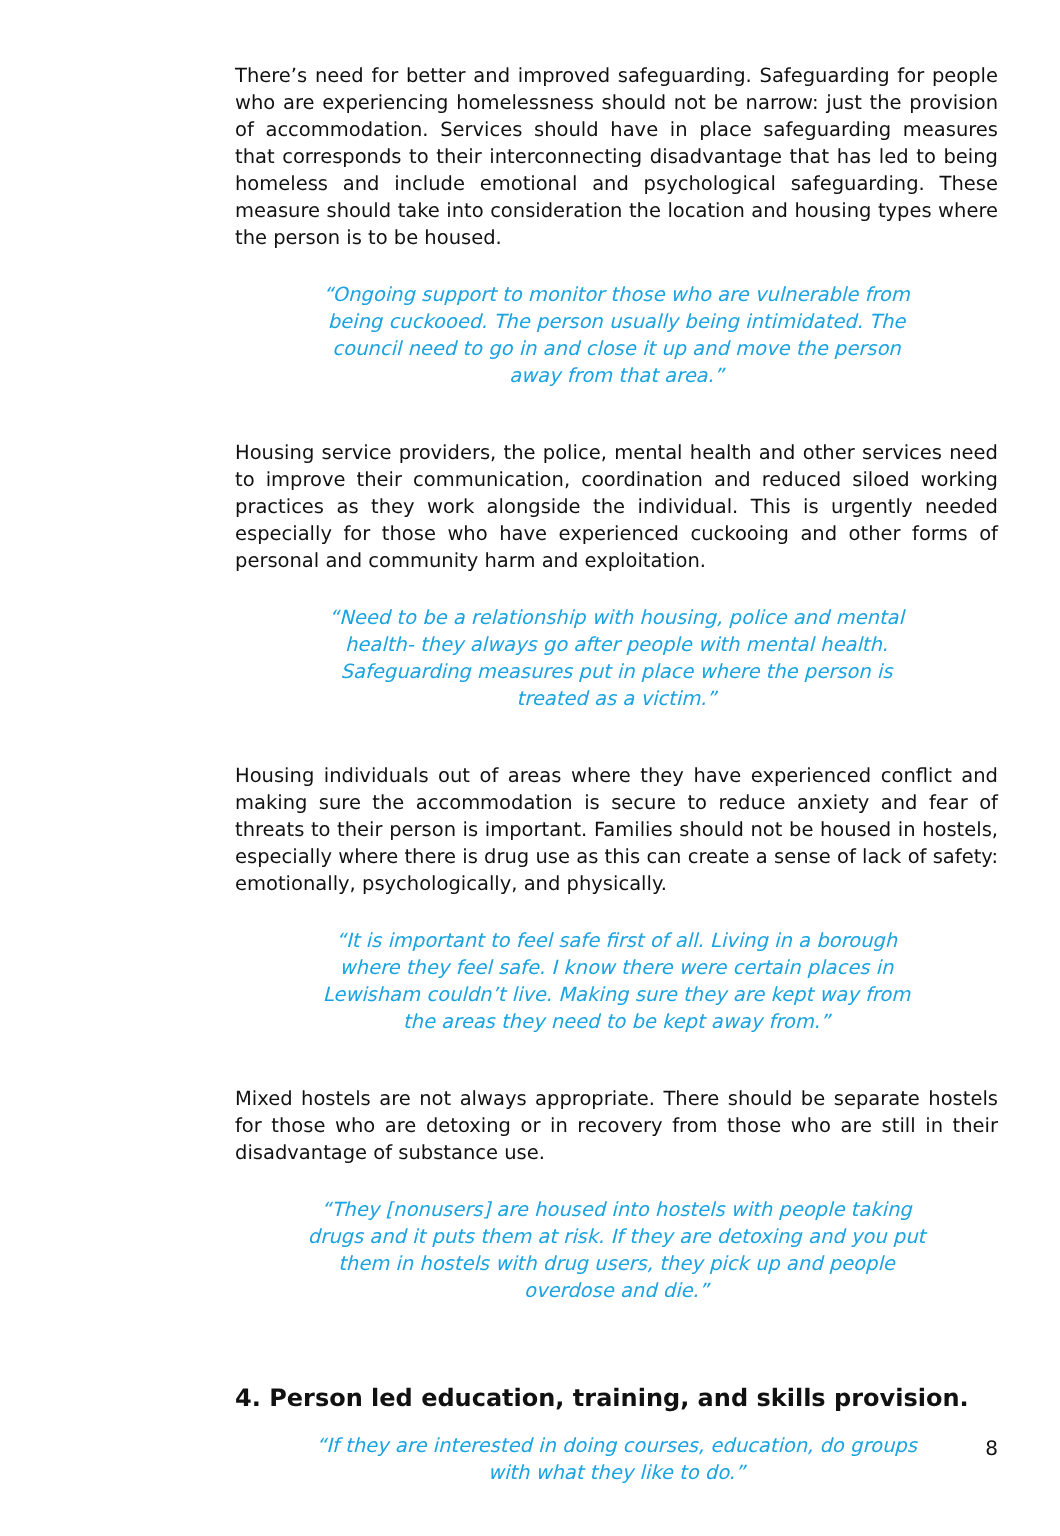There’s need for better and improved safeguarding. Safeguarding for people who are experiencing homelessness should not be narrow: just the provision of accommodation. Services should have in place safeguarding measures that corresponds to their interconnecting disadvantage that has led to being homeless and include emotional and psychological safeguarding. These measure should take into consideration the location and housing types where the person is to be housed.
“Ongoing support to monitor those who are vulnerable from being cuckooed. The person usually being intimidated. The council need to go in and close it up and move the person away from that area.”
Housing service providers, the police, mental health and other services need to improve their communication, coordination and reduced siloed working practices as they work alongside the individual. This is urgently needed especially for those who have experienced cuckooing and other forms of personal and community harm and exploitation.
“Need to be a relationship with housing, police and mental health- they always go after people with mental health. Safeguarding measures put in place where the person is treated as a victim.”
Housing individuals out of areas where they have experienced conflict and making sure the accommodation is secure to reduce anxiety and fear of threats to their person is important. Families should not be housed in hostels, especially where there is drug use as this can create a sense of lack of safety: emotionally, psychologically, and physically.
“It is important to feel safe first of all. Living in a borough where they feel safe. I know there were certain places in Lewisham couldn’t live. Making sure they are kept way from the areas they need to be kept away from.”
Mixed hostels are not always appropriate. There should be separate hostels for those who are detoxing or in recovery from those who are still in their disadvantage of substance use.
“They [nonusers] are housed into hostels with people taking drugs and it puts them at risk. If they are detoxing and you put them in hostels with drug users, they pick up and people overdose and die.”
4. Person led education, training, and skills provision.
“If they are interested in doing courses, education, do groups with what they like to do.”
8